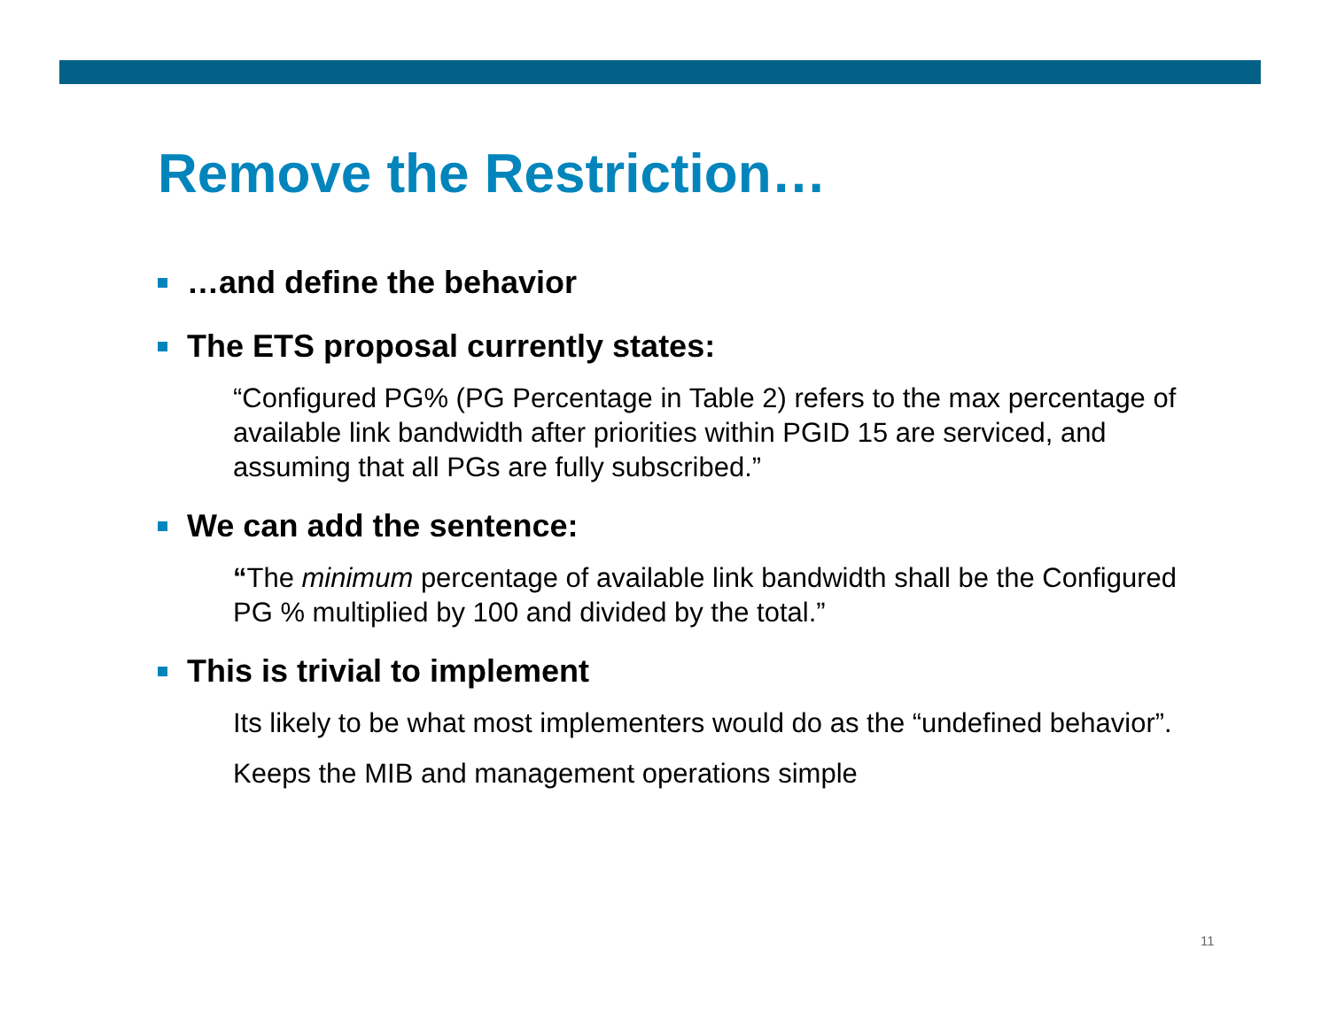Remove the Restriction…
…and define the behavior
The ETS proposal currently states:
“Configured PG% (PG Percentage in Table 2) refers to the max percentage of available link bandwidth after priorities within PGID 15 are serviced, and assuming that all PGs are fully subscribed.”
We can add the sentence:
“The minimum percentage of available link bandwidth shall be the Configured PG % multiplied by 100 and divided by the total.”
This is trivial to implement
Its likely to be what most implementers would do as the “undefined behavior”.
Keeps the MIB and management operations simple
11